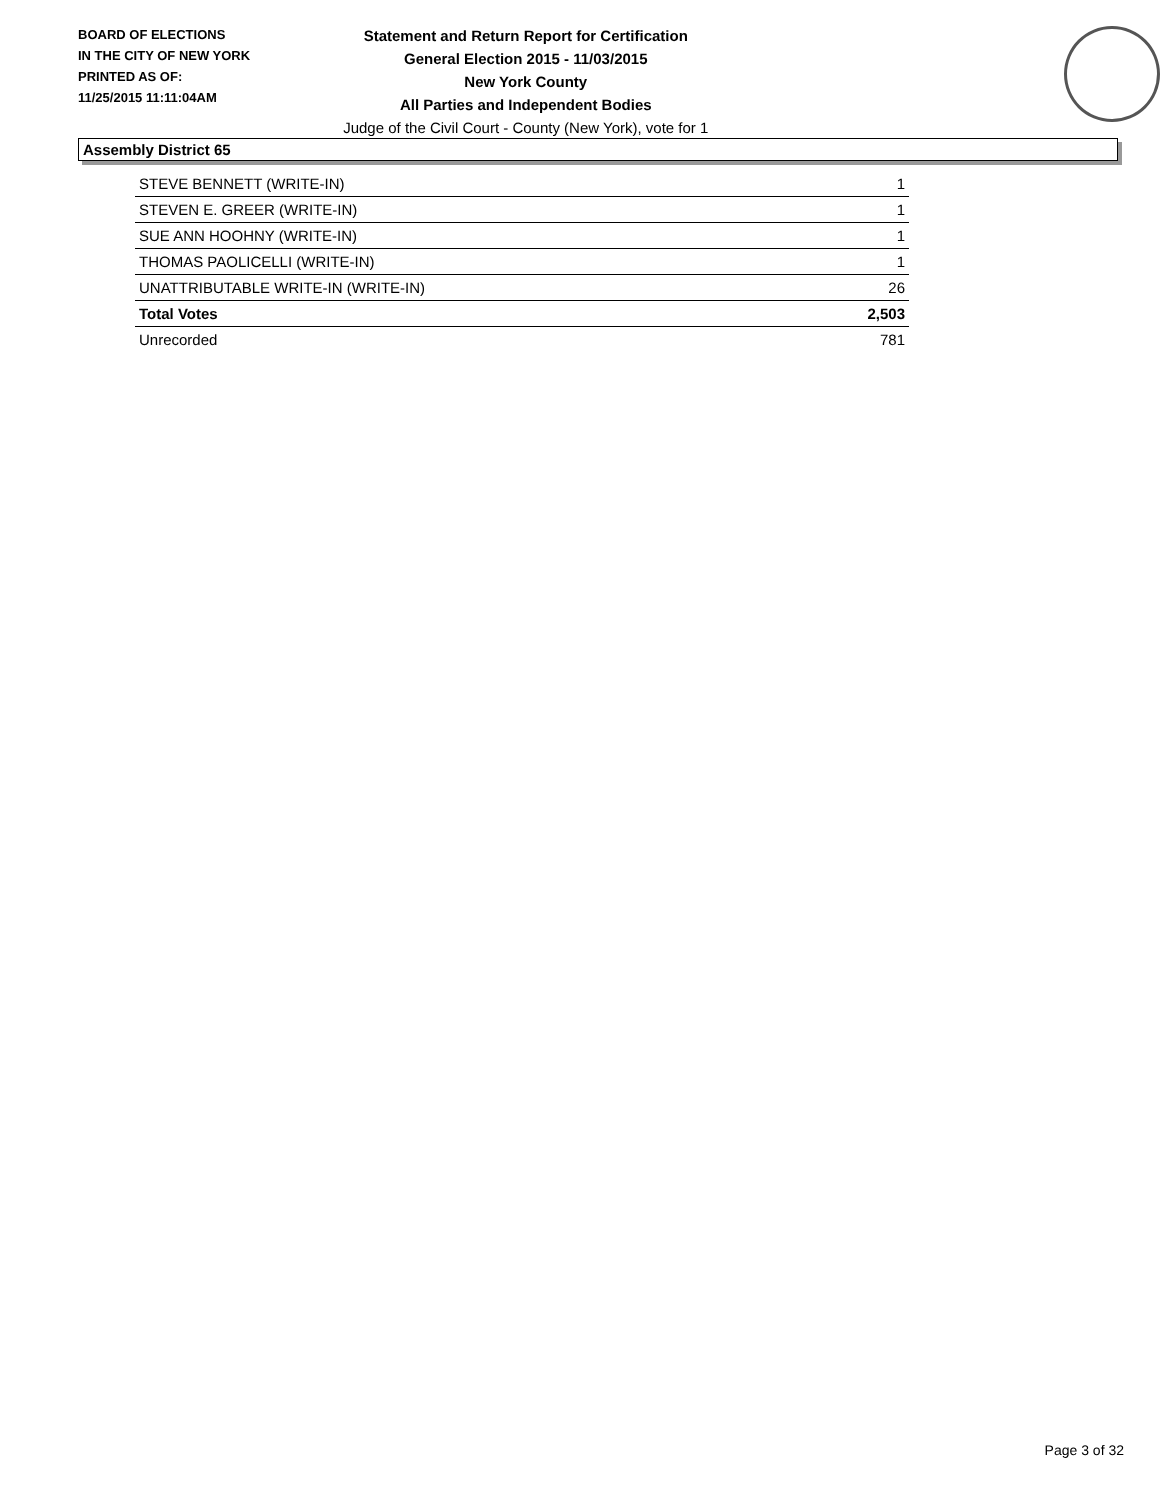BOARD OF ELECTIONS
IN THE CITY OF NEW YORK
PRINTED AS OF:
11/25/2015 11:11:04AM
Statement and Return Report for Certification
General Election 2015 - 11/03/2015
New York County
All Parties and Independent Bodies
Judge of the Civil Court - County (New York), vote for 1
Assembly District 65
| STEVE BENNETT (WRITE-IN) | 1 |
| STEVEN E. GREER (WRITE-IN) | 1 |
| SUE ANN HOOHNY (WRITE-IN) | 1 |
| THOMAS PAOLICELLI (WRITE-IN) | 1 |
| UNATTRIBUTABLE WRITE-IN (WRITE-IN) | 26 |
| Total Votes | 2,503 |
| Unrecorded | 781 |
Page 3 of 32